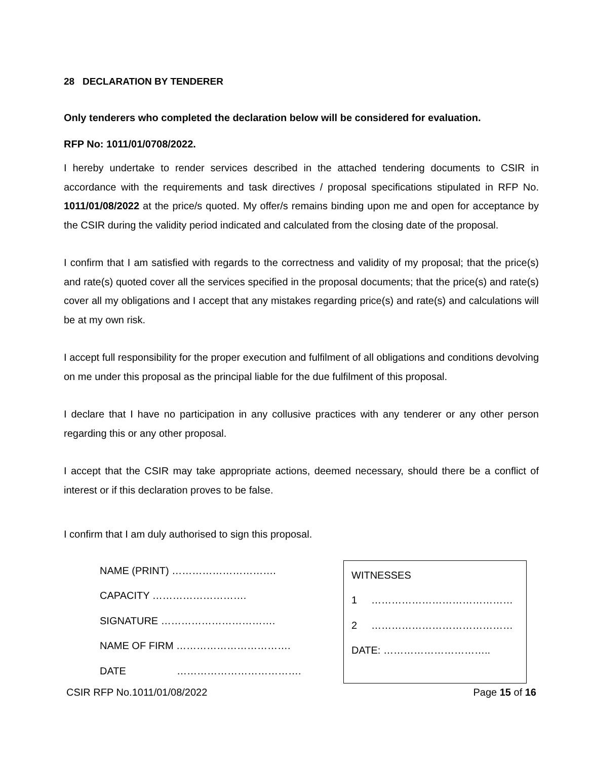28 DECLARATION BY TENDERER
Only tenderers who completed the declaration below will be considered for evaluation.
RFP No: 1011/01/0708/2022.
I hereby undertake to render services described in the attached tendering documents to CSIR in accordance with the requirements and task directives / proposal specifications stipulated in RFP No. 1011/01/08/2022 at the price/s quoted. My offer/s remains binding upon me and open for acceptance by the CSIR during the validity period indicated and calculated from the closing date of the proposal.
I confirm that I am satisfied with regards to the correctness and validity of my proposal; that the price(s) and rate(s) quoted cover all the services specified in the proposal documents; that the price(s) and rate(s) cover all my obligations and I accept that any mistakes regarding price(s) and rate(s) and calculations will be at my own risk.
I accept full responsibility for the proper execution and fulfilment of all obligations and conditions devolving on me under this proposal as the principal liable for the due fulfilment of this proposal.
I declare that I have no participation in any collusive practices with any tenderer or any other person regarding this or any other proposal.
I accept that the CSIR may take appropriate actions, deemed necessary, should there be a conflict of interest or if this declaration proves to be false.
I confirm that I am duly authorised to sign this proposal.
NAME (PRINT) ………………………….
CAPACITY ……………………….
SIGNATURE …………………………….
NAME OF FIRM …………………………….
DATE ……………………………….
WITNESSES
1 ……………………………………
2 ……………………………………
DATE: …………………………..
CSIR RFP No.1011/01/08/2022 Page 15 of 16